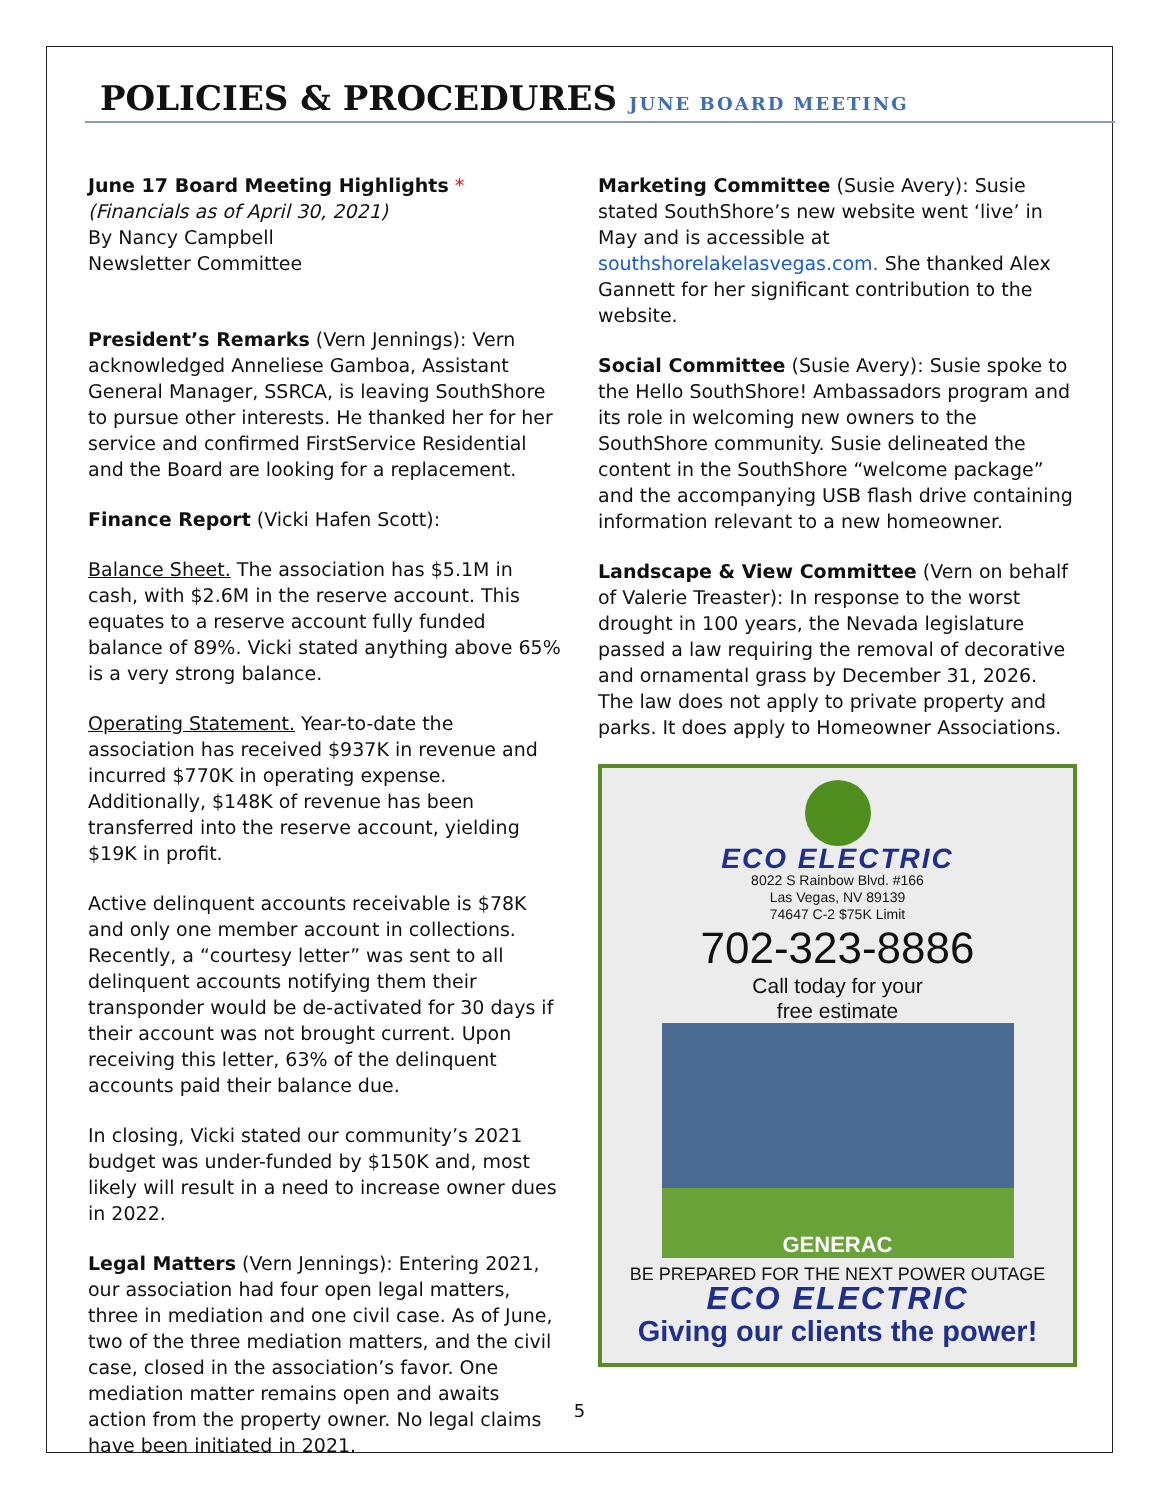POLICIES & PROCEDURES JUNE BOARD MEETING
June 17 Board Meeting Highlights *
(Financials as of April 30, 2021)
By Nancy Campbell
Newsletter Committee
President’s Remarks (Vern Jennings): Vern acknowledged Anneliese Gamboa, Assistant General Manager, SSRCA, is leaving SouthShore to pursue other interests. He thanked her for her service and confirmed FirstService Residential and the Board are looking for a replacement.
Finance Report (Vicki Hafen Scott):
Balance Sheet. The association has $5.1M in cash, with $2.6M in the reserve account. This equates to a reserve account fully funded balance of 89%. Vicki stated anything above 65% is a very strong balance.
Operating Statement. Year-to-date the association has received $937K in revenue and incurred $770K in operating expense. Additionally, $148K of revenue has been transferred into the reserve account, yielding $19K in profit.
Active delinquent accounts receivable is $78K and only one member account in collections. Recently, a “courtesy letter” was sent to all delinquent accounts notifying them their transponder would be de-activated for 30 days if their account was not brought current. Upon receiving this letter, 63% of the delinquent accounts paid their balance due.
In closing, Vicki stated our community’s 2021 budget was under-funded by $150K and, most likely will result in a need to increase owner dues in 2022.
Legal Matters (Vern Jennings): Entering 2021, our association had four open legal matters, three in mediation and one civil case. As of June, two of the three mediation matters, and the civil case, closed in the association’s favor. One mediation matter remains open and awaits action from the property owner. No legal claims have been initiated in 2021.
Marketing Committee (Susie Avery): Susie stated SouthShore’s new website went ‘live’ in May and is accessible at southshorelakelasvegas.com. She thanked Alex Gannett for her significant contribution to the website.
Social Committee (Susie Avery): Susie spoke to the Hello SouthShore! Ambassadors program and its role in welcoming new owners to the SouthShore community. Susie delineated the content in the SouthShore “welcome package” and the accompanying USB flash drive containing information relevant to a new homeowner.
Landscape & View Committee (Vern on behalf of Valerie Treaster): In response to the worst drought in 100 years, the Nevada legislature passed a law requiring the removal of decorative and ornamental grass by December 31, 2026. The law does not apply to private property and parks. It does apply to Homeowner Associations.
ECO ELECTRIC
8022 S Rainbow Blvd. #166
Las Vegas, NV 89139
74647 C-2 $75K Limit
702-323-8886
Call today for your
free estimate
GENERAC
BE PREPARED FOR THE NEXT POWER OUTAGE
ECO ELECTRIC
Giving our clients the power!
5